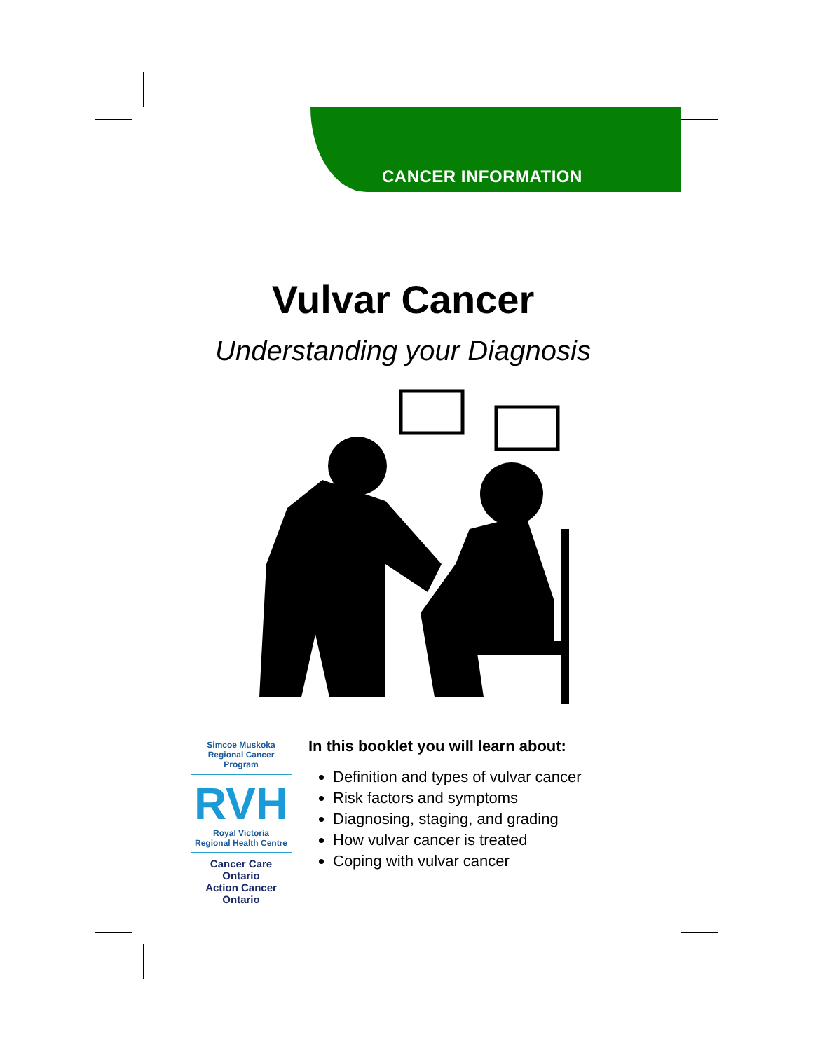CANCER INFORMATION
Vulvar Cancer
Understanding your Diagnosis
Simcoe Muskoka
Regional Cancer Program
RVH
Royal Victoria
Regional Health Centre
Cancer Care Ontario
Action Cancer Ontario
In this booklet you will learn about:
Definition and types of vulvar cancer
Risk factors and symptoms
Diagnosing, staging, and grading
How vulvar cancer is treated
Coping with vulvar cancer